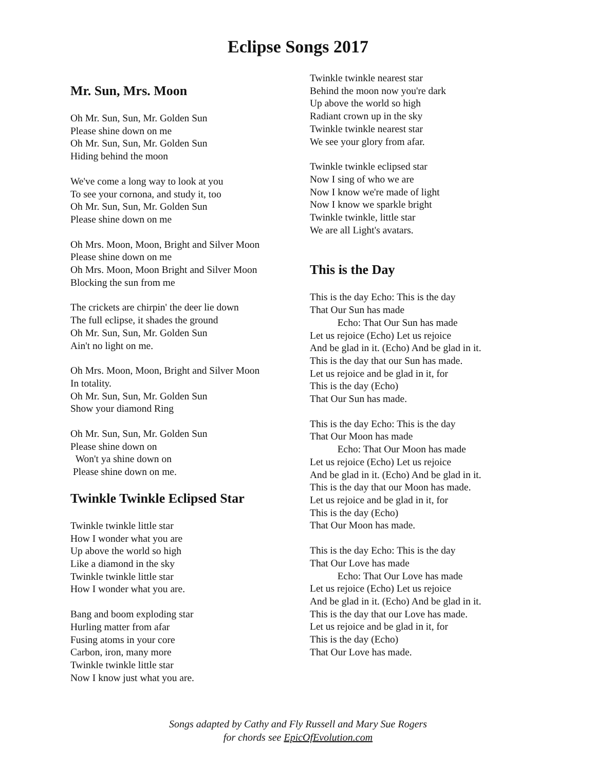Eclipse Songs 2017
Mr. Sun, Mrs. Moon
Oh Mr. Sun, Sun, Mr. Golden Sun
Please shine down on me
Oh Mr. Sun, Sun, Mr. Golden Sun
Hiding behind the moon
We've come a long way to look at you
To see your cornona, and study it, too
Oh Mr. Sun, Sun, Mr. Golden Sun
Please shine down on me
Oh Mrs. Moon, Moon, Bright and Silver Moon
Please shine down on me
Oh Mrs. Moon, Moon Bright and Silver Moon
Blocking the sun from me
The crickets are chirpin' the deer lie down
The full eclipse, it shades the ground
Oh Mr. Sun, Sun, Mr. Golden Sun
Ain't no light on me.
Oh Mrs. Moon, Moon, Bright and Silver Moon
In totality.
Oh Mr. Sun, Sun, Mr. Golden Sun
Show your diamond Ring
Oh Mr. Sun, Sun, Mr. Golden Sun
Please shine down on
Won't ya shine down on
Please shine down on me.
Twinkle Twinkle Eclipsed Star
Twinkle twinkle little star
How I wonder what you are
Up above the world so high
Like a diamond in the sky
Twinkle twinkle little star
How I wonder what you are.
Bang and boom exploding star
Hurling matter from afar
Fusing atoms in your core
Carbon, iron, many more
Twinkle twinkle little star
Now I know just what you are.
Twinkle twinkle nearest star
Behind the moon now you're dark
Up above the world so high
Radiant crown up in the sky
Twinkle twinkle nearest star
We see your glory from afar.
Twinkle twinkle eclipsed star
Now I sing of who we are
Now I know we're made of light
Now I know we sparkle bright
Twinkle twinkle, little star
We are all Light's avatars.
This is the Day
This is the day Echo: This is the day
That Our Sun has made
Echo: That Our Sun has made
Let us rejoice (Echo) Let us rejoice
And be glad in it. (Echo) And be glad in it.
This is the day that our Sun has made.
Let us rejoice and be glad in it, for
This is the day (Echo)
That Our Sun has made.
This is the day Echo: This is the day
That Our Moon has made
Echo: That Our Moon has made
Let us rejoice (Echo) Let us rejoice
And be glad in it. (Echo) And be glad in it.
This is the day that our Moon has made.
Let us rejoice and be glad in it, for
This is the day (Echo)
That Our Moon has made.
This is the day Echo: This is the day
That Our Love has made
Echo: That Our Love has made
Let us rejoice (Echo) Let us rejoice
And be glad in it. (Echo) And be glad in it.
This is the day that our Love has made.
Let us rejoice and be glad in it, for
This is the day (Echo)
That Our Love has made.
Songs adapted by Cathy and Fly Russell and Mary Sue Rogers
for chords see EpicOfEvolution.com